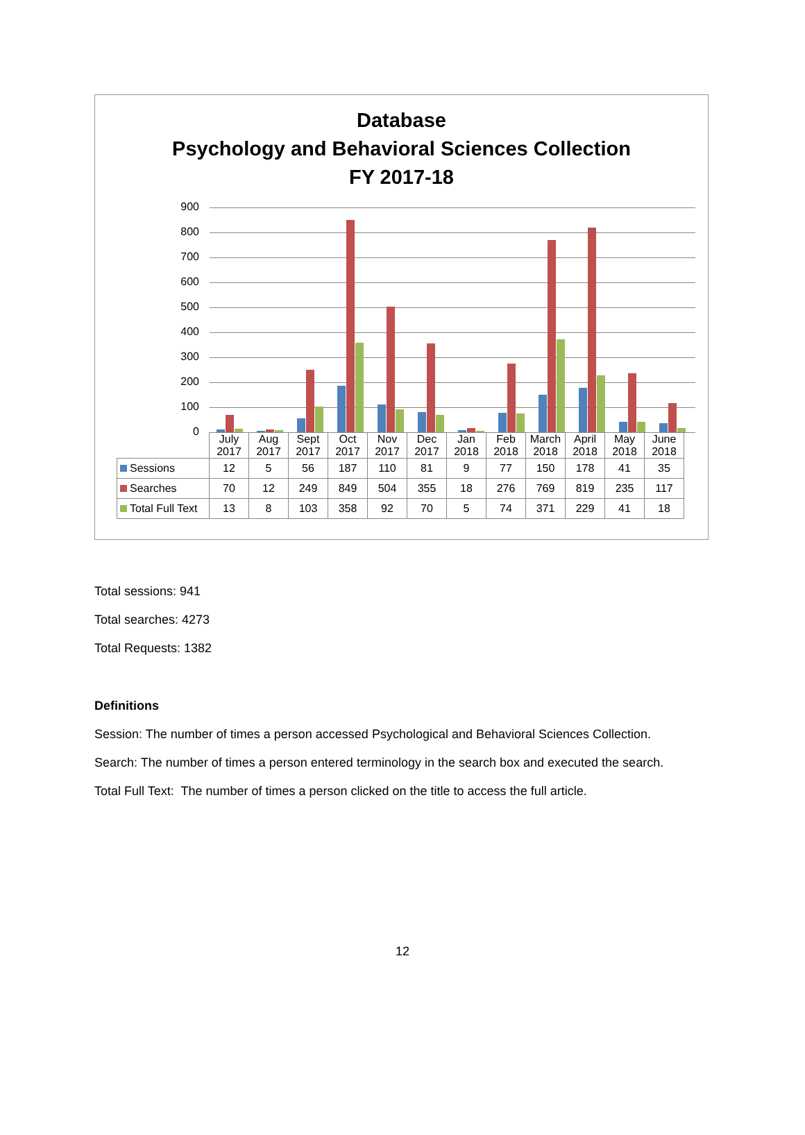Database
Psychology and Behavioral Sciences Collection
FY 2017-18
900
800
700
600
500
400
300
200
100
0
| | July 2017 | Aug 2017 | Sept 2017 | Oct 2017 | Nov 2017 | Dec 2017 | Jan 2018 | Feb 2018 | March 2018 | April 2018 | May 2018 | June 2018 |
| Sessions | 12 | 5 | 56 | 187 | 110 | 81 | 9 | 77 | 150 | 178 | 41 | 35 |
| Searches | 70 | 12 | 249 | 849 | 504 | 355 | 18 | 276 | 769 | 819 | 235 | 117 |
| Total Full Text | 13 | 8 | 103 | 358 | 92 | 70 | 5 | 74 | 371 | 229 | 41 | 18 |
Total sessions: 941
Total searches: 4273
Total Requests: 1382
Definitions
Session: The number of times a person accessed Psychological and Behavioral Sciences Collection.
Search: The number of times a person entered terminology in the search box and executed the search.
Total Full Text: The number of times a person clicked on the title to access the full article.
12